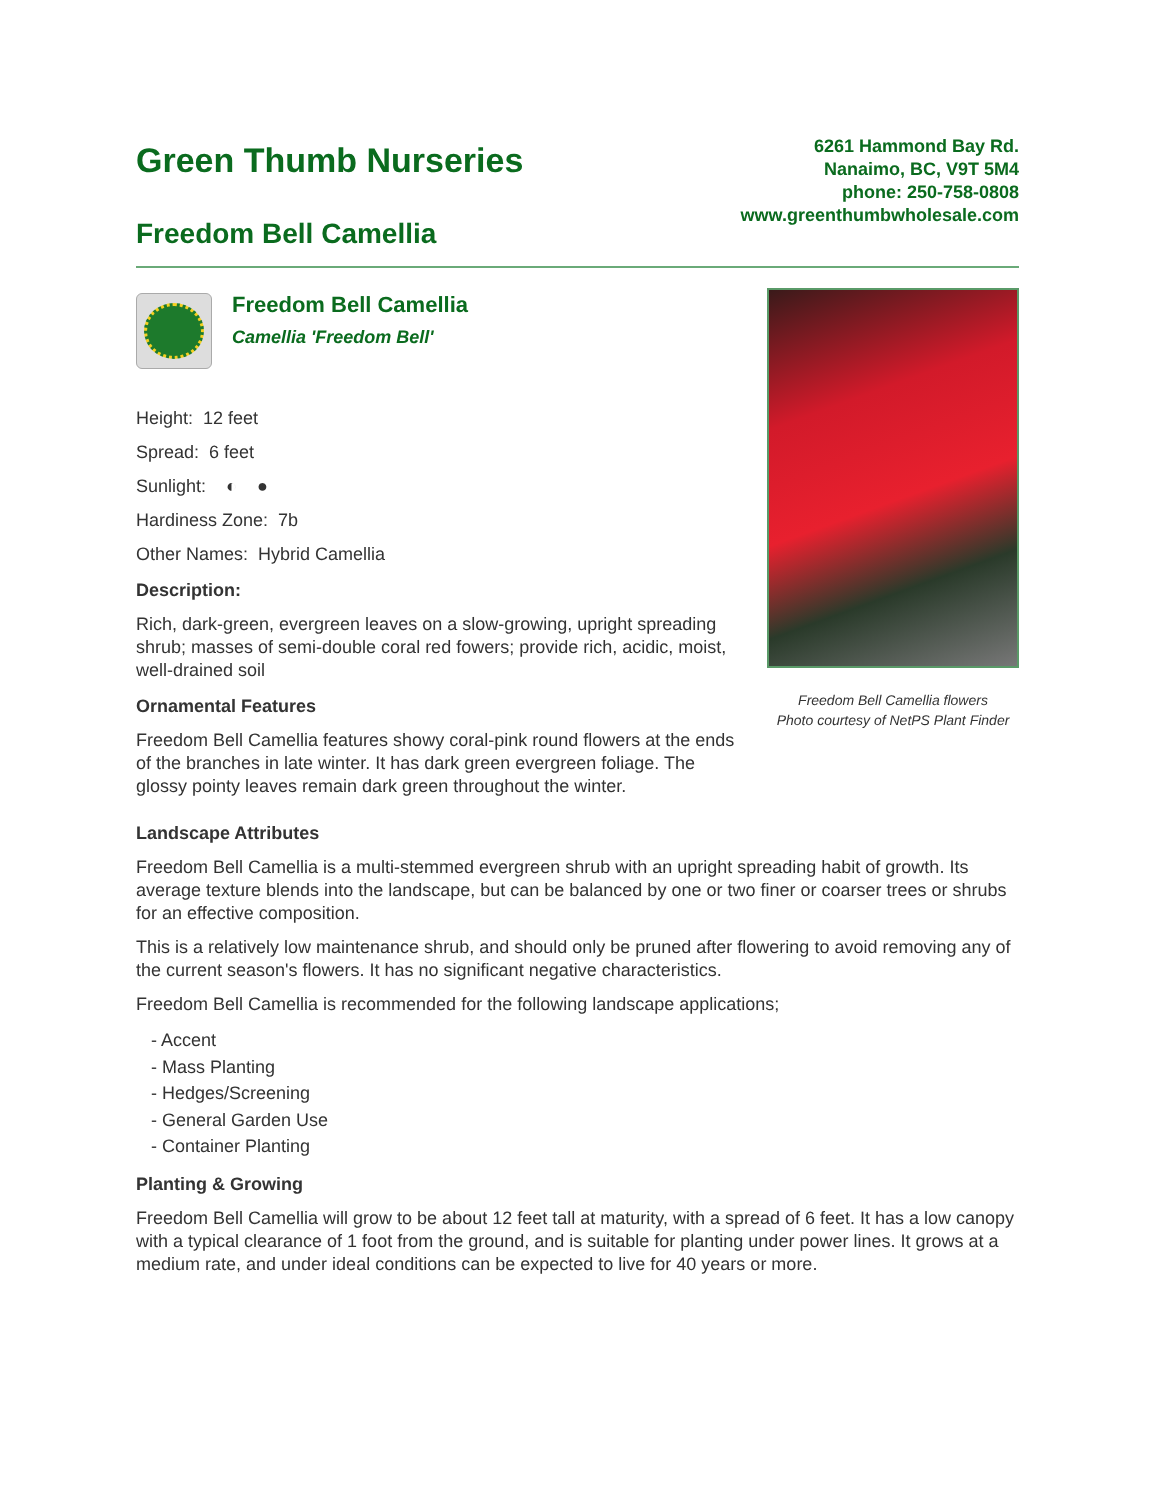Green Thumb Nurseries
Freedom Bell Camellia
6261 Hammond Bay Rd.
Nanaimo, BC, V9T 5M4
phone: 250-758-0808
www.greenthumbwholesale.com
Freedom Bell Camellia
Camellia 'Freedom Bell'
Height: 12 feet
Spread: 6 feet
Sunlight: ◐ ●
Hardiness Zone: 7b
Other Names: Hybrid Camellia
Description:
Rich, dark-green, evergreen leaves on a slow-growing, upright spreading shrub; masses of semi-double coral red fowers; provide rich, acidic, moist, well-drained soil
Ornamental Features
Freedom Bell Camellia features showy coral-pink round flowers at the ends of the branches in late winter. It has dark green evergreen foliage. The glossy pointy leaves remain dark green throughout the winter.
Freedom Bell Camellia flowers
Photo courtesy of NetPS Plant Finder
Landscape Attributes
Freedom Bell Camellia is a multi-stemmed evergreen shrub with an upright spreading habit of growth. Its average texture blends into the landscape, but can be balanced by one or two finer or coarser trees or shrubs for an effective composition.
This is a relatively low maintenance shrub, and should only be pruned after flowering to avoid removing any of the current season's flowers. It has no significant negative characteristics.
Freedom Bell Camellia is recommended for the following landscape applications;
- Accent
- Mass Planting
- Hedges/Screening
- General Garden Use
- Container Planting
Planting & Growing
Freedom Bell Camellia will grow to be about 12 feet tall at maturity, with a spread of 6 feet. It has a low canopy with a typical clearance of 1 foot from the ground, and is suitable for planting under power lines. It grows at a medium rate, and under ideal conditions can be expected to live for 40 years or more.